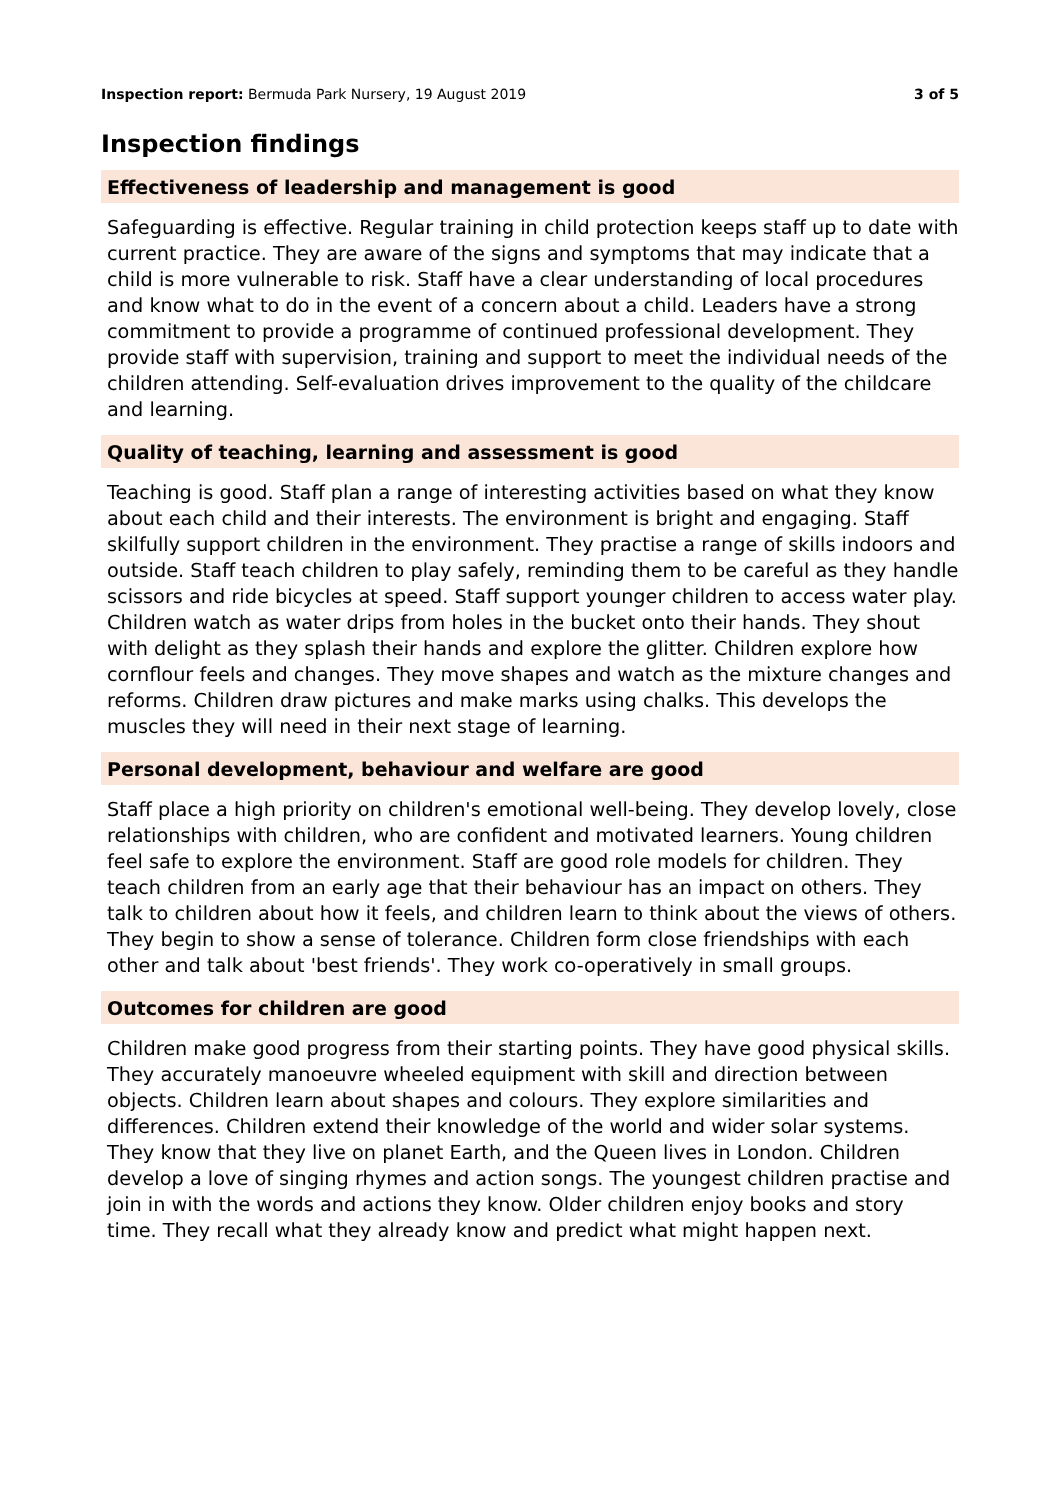Inspection report: Bermuda Park Nursery, 19 August 2019 3 of 5
Inspection findings
Effectiveness of leadership and management is good
Safeguarding is effective. Regular training in child protection keeps staff up to date with current practice. They are aware of the signs and symptoms that may indicate that a child is more vulnerable to risk. Staff have a clear understanding of local procedures and know what to do in the event of a concern about a child. Leaders have a strong commitment to provide a programme of continued professional development. They provide staff with supervision, training and support to meet the individual needs of the children attending. Self-evaluation drives improvement to the quality of the childcare and learning.
Quality of teaching, learning and assessment is good
Teaching is good. Staff plan a range of interesting activities based on what they know about each child and their interests. The environment is bright and engaging. Staff skilfully support children in the environment. They practise a range of skills indoors and outside. Staff teach children to play safely, reminding them to be careful as they handle scissors and ride bicycles at speed. Staff support younger children to access water play. Children watch as water drips from holes in the bucket onto their hands. They shout with delight as they splash their hands and explore the glitter. Children explore how cornflour feels and changes. They move shapes and watch as the mixture changes and reforms. Children draw pictures and make marks using chalks. This develops the muscles they will need in their next stage of learning.
Personal development, behaviour and welfare are good
Staff place a high priority on children's emotional well-being. They develop lovely, close relationships with children, who are confident and motivated learners. Young children feel safe to explore the environment. Staff are good role models for children. They teach children from an early age that their behaviour has an impact on others. They talk to children about how it feels, and children learn to think about the views of others. They begin to show a sense of tolerance. Children form close friendships with each other and talk about 'best friends'. They work co-operatively in small groups.
Outcomes for children are good
Children make good progress from their starting points. They have good physical skills. They accurately manoeuvre wheeled equipment with skill and direction between objects. Children learn about shapes and colours. They explore similarities and differences. Children extend their knowledge of the world and wider solar systems. They know that they live on planet Earth, and the Queen lives in London. Children develop a love of singing rhymes and action songs. The youngest children practise and join in with the words and actions they know. Older children enjoy books and story time. They recall what they already know and predict what might happen next.